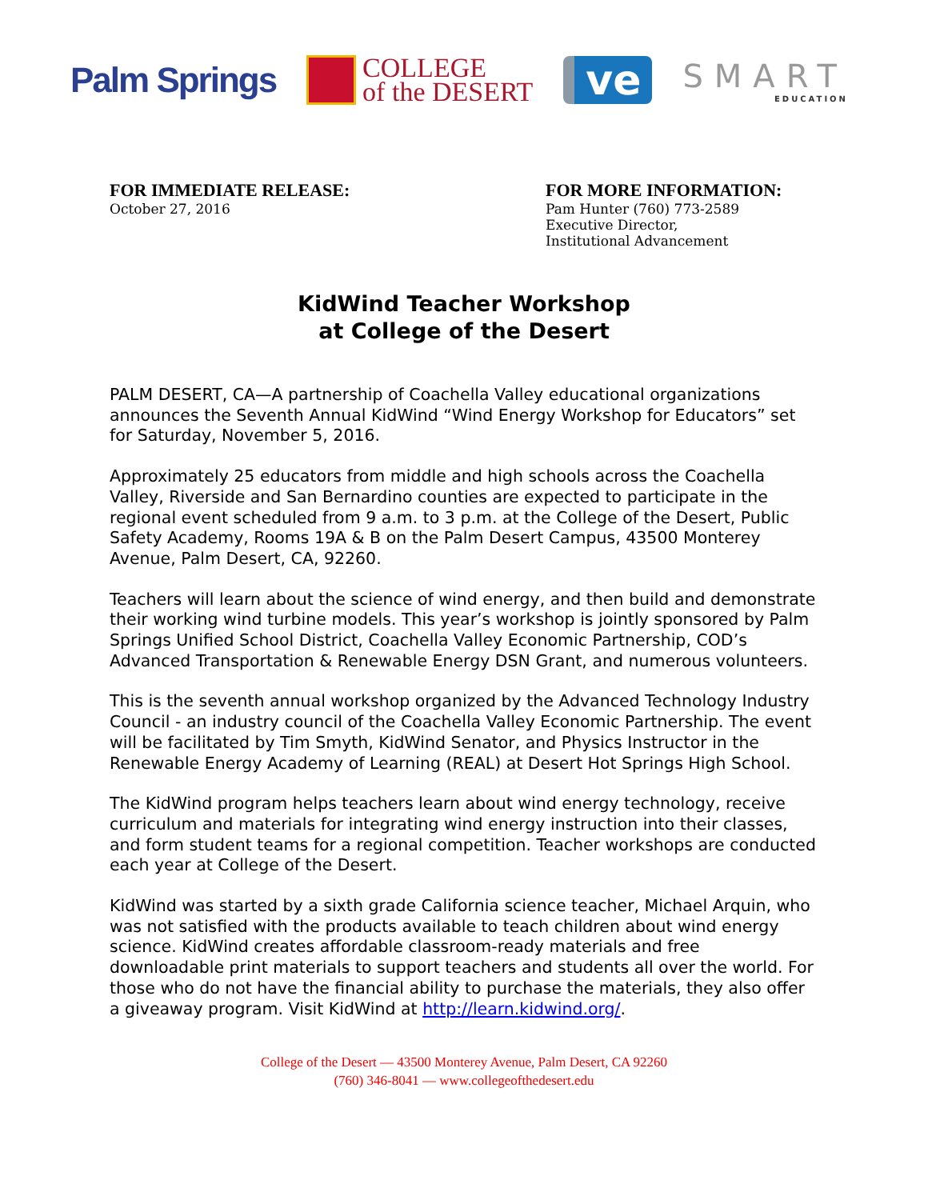Palm Springs
COLLEGE
of the DESERT
ve
SMART
EDUCATION
FOR IMMEDIATE RELEASE:
October 27, 2016
FOR MORE INFORMATION:
Pam Hunter (760) 773-2589
Executive Director,
Institutional Advancement
KidWind Teacher Workshop
at College of the Desert
PALM DESERT, CA—A partnership of Coachella Valley educational organizations announces the Seventh Annual KidWind “Wind Energy Workshop for Educators” set for Saturday, November 5, 2016.
Approximately 25 educators from middle and high schools across the Coachella Valley, Riverside and San Bernardino counties are expected to participate in the regional event scheduled from 9 a.m. to 3 p.m. at the College of the Desert, Public Safety Academy, Rooms 19A & B on the Palm Desert Campus, 43500 Monterey Avenue, Palm Desert, CA, 92260.
Teachers will learn about the science of wind energy, and then build and demonstrate their working wind turbine models. This year’s workshop is jointly sponsored by Palm Springs Unified School District, Coachella Valley Economic Partnership, COD’s Advanced Transportation & Renewable Energy DSN Grant, and numerous volunteers.
This is the seventh annual workshop organized by the Advanced Technology Industry Council - an industry council of the Coachella Valley Economic Partnership. The event will be facilitated by Tim Smyth, KidWind Senator, and Physics Instructor in the Renewable Energy Academy of Learning (REAL) at Desert Hot Springs High School.
The KidWind program helps teachers learn about wind energy technology, receive curriculum and materials for integrating wind energy instruction into their classes, and form student teams for a regional competition. Teacher workshops are conducted each year at College of the Desert.
KidWind was started by a sixth grade California science teacher, Michael Arquin, who was not satisfied with the products available to teach children about wind energy science. KidWind creates affordable classroom-ready materials and free downloadable print materials to support teachers and students all over the world. For those who do not have the financial ability to purchase the materials, they also offer a giveaway program. Visit KidWind at http://learn.kidwind.org/.
College of the Desert — 43500 Monterey Avenue, Palm Desert, CA 92260
(760) 346-8041 — www.collegeofthedesert.edu